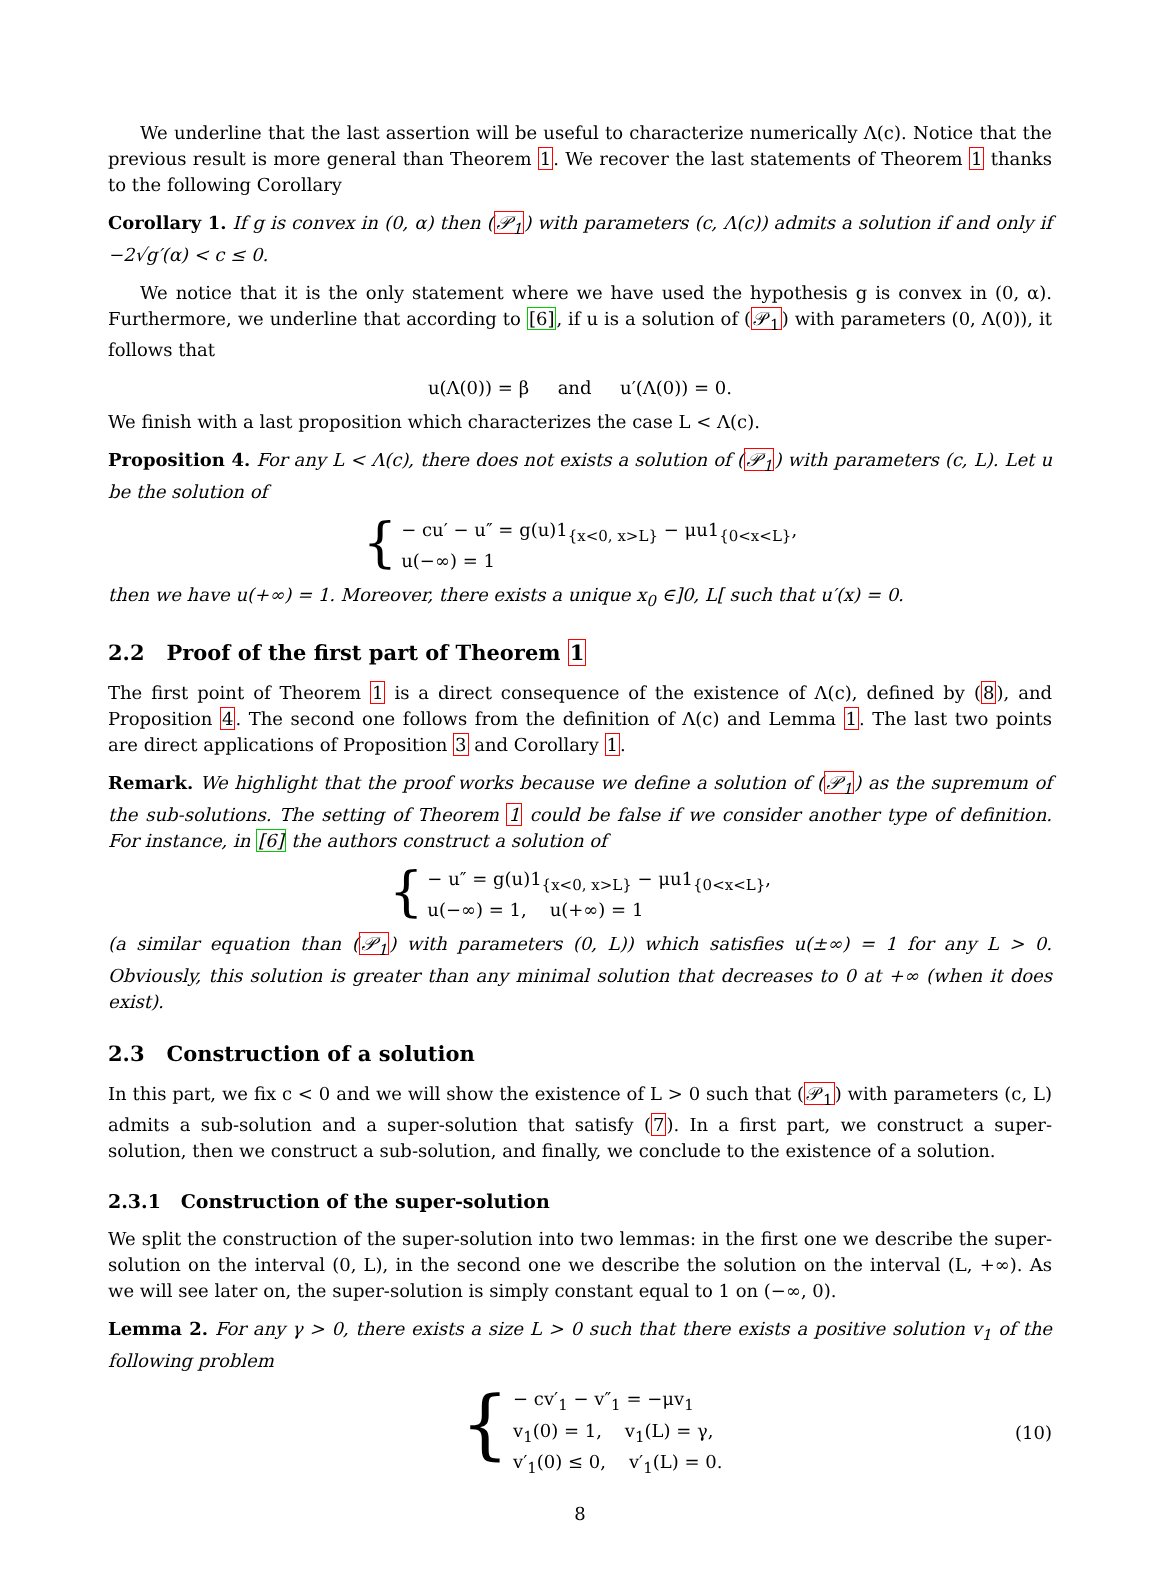We underline that the last assertion will be useful to characterize numerically Λ(c). Notice that the previous result is more general than Theorem 1. We recover the last statements of Theorem 1 thanks to the following Corollary
Corollary 1. If g is convex in (0, α) then (𝒫<sub>1</sub>) with parameters (c, Λ(c)) admits a solution if and only if −2√g′(α) < c ≤ 0.
We notice that it is the only statement where we have used the hypothesis g is convex in (0, α). Furthermore, we underline that according to [6], if u is a solution of (𝒫<sub>1</sub>) with parameters (0, Λ(0)), it follows that
u(Λ(0)) = β and u′(Λ(0)) = 0.
We finish with a last proposition which characterizes the case L < Λ(c).
Proposition 4. For any L < Λ(c), there does not exists a solution of (𝒫<sub>1</sub>) with parameters (c, L). Let u be the solution of
{
− cu′ − u″ = g(u)1<sub>{x<0, x>L}</sub> − μu1<sub>{0<x<L}</sub>,
u(−∞) = 1
then we have u(+∞) = 1. Moreover, there exists a unique x<sub>0</sub> ∈]0, L[ such that u′(x) = 0.
2.2 Proof of the first part of Theorem 1
The first point of Theorem 1 is a direct consequence of the existence of Λ(c), defined by (8), and Proposition 4. The second one follows from the definition of Λ(c) and Lemma 1. The last two points are direct applications of Proposition 3 and Corollary 1.
Remark. We highlight that the proof works because we define a solution of (𝒫<sub>1</sub>) as the supremum of the sub-solutions. The setting of Theorem 1 could be false if we consider another type of definition. For instance, in [6] the authors construct a solution of
{
− u″ = g(u)1<sub>{x<0, x>L}</sub> − μu1<sub>{0<x<L}</sub>,
u(−∞) = 1, u(+∞) = 1
(a similar equation than (𝒫<sub>1</sub>) with parameters (0, L)) which satisfies u(±∞) = 1 for any L > 0. Obviously, this solution is greater than any minimal solution that decreases to 0 at +∞ (when it does exist).
2.3 Construction of a solution
In this part, we fix c < 0 and we will show the existence of L > 0 such that (𝒫<sub>1</sub>) with parameters (c, L) admits a sub-solution and a super-solution that satisfy (7). In a first part, we construct a super-solution, then we construct a sub-solution, and finally, we conclude to the existence of a solution.
2.3.1 Construction of the super-solution
We split the construction of the super-solution into two lemmas: in the first one we describe the super-solution on the interval (0, L), in the second one we describe the solution on the interval (L, +∞). As we will see later on, the super-solution is simply constant equal to 1 on (−∞, 0).
Lemma 2. For any γ > 0, there exists a size L > 0 such that there exists a positive solution v<sub>1</sub> of the following problem
{
− cv′<sub>1</sub> − v″<sub>1</sub> = −μv<sub>1</sub>
v<sub>1</sub>(0) = 1, v<sub>1</sub>(L) = γ,
v′<sub>1</sub>(0) ≤ 0, v′<sub>1</sub>(L) = 0.
(10)
8